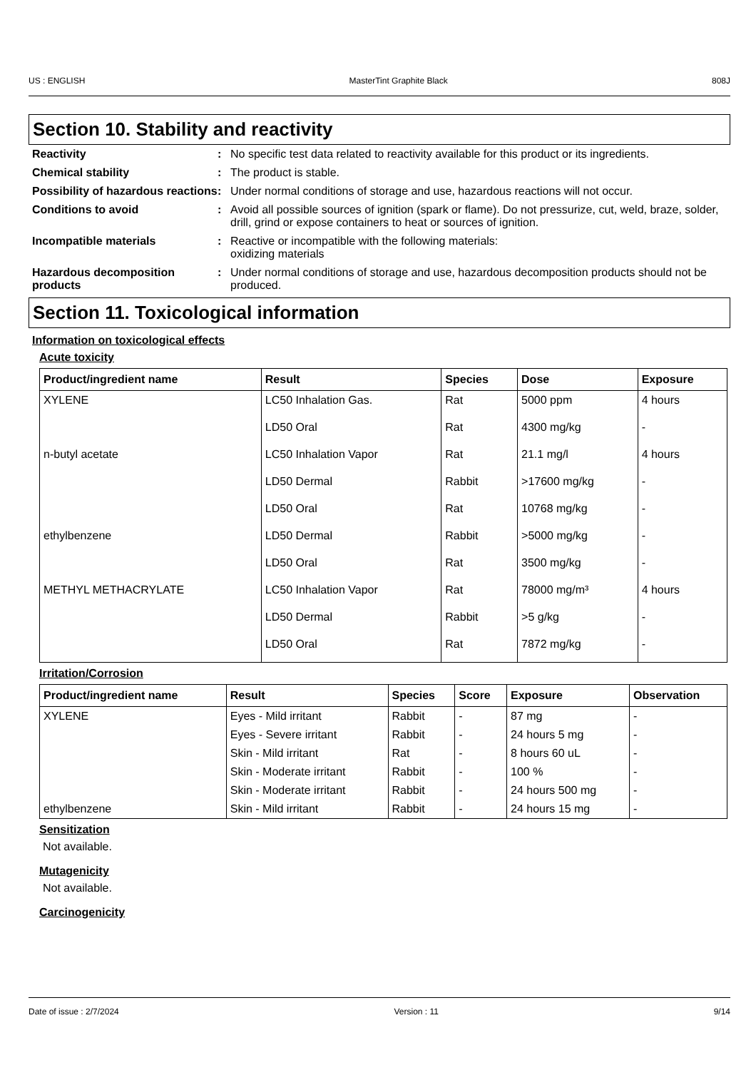US : ENGLISH MasterTint Graphite Black 808J
Section 10. Stability and reactivity
Reactivity : No specific test data related to reactivity available for this product or its ingredients.
Chemical stability : The product is stable.
Possibility of hazardous reactions
: Under normal conditions of storage and use, hazardous reactions will not occur.
Conditions to avoid : Avoid all possible sources of ignition (spark or flame). Do not pressurize, cut, weld, braze, solder, drill, grind or expose containers to heat or sources of ignition.
Incompatible materials : Reactive or incompatible with the following materials:
oxidizing materials
Hazardous decomposition products
: Under normal conditions of storage and use, hazardous decomposition products should not be produced.
Section 11. Toxicological information
Information on toxicological effects
Acute toxicity
| Product/ingredient name | Result | Species | Dose | Exposure |
| --- | --- | --- | --- | --- |
| XYLENE | LC50 Inhalation Gas. | Rat | 5000 ppm | 4 hours |
| | LD50 Oral | Rat | 4300 mg/kg | - |
| n-butyl acetate | LC50 Inhalation Vapor | Rat | 21.1 mg/l | 4 hours |
| | LD50 Dermal | Rabbit | >17600 mg/kg | - |
| | LD50 Oral | Rat | 10768 mg/kg | - |
| ethylbenzene | LD50 Dermal | Rabbit | >5000 mg/kg | - |
| | LD50 Oral | Rat | 3500 mg/kg | - |
| METHYL METHACRYLATE | LC50 Inhalation Vapor | Rat | 78000 mg/m³ | 4 hours |
| | LD50 Dermal | Rabbit | >5 g/kg | - |
| | LD50 Oral | Rat | 7872 mg/kg | - |
Irritation/Corrosion
| Product/ingredient name | Result | Species | Score | Exposure | Observation |
| --- | --- | --- | --- | --- | --- |
| XYLENE | Eyes - Mild irritant | Rabbit | - | 87 mg | - |
| | Eyes - Severe irritant | Rabbit | - | 24 hours 5 mg | - |
| | Skin - Mild irritant | Rat | - | 8 hours 60 uL | - |
| | Skin - Moderate irritant | Rabbit | - | 100 % | - |
| | Skin - Moderate irritant | Rabbit | - | 24 hours 500 mg | - |
| ethylbenzene | Skin - Mild irritant | Rabbit | - | 24 hours 15 mg | - |
Sensitization
Not available.
Mutagenicity
Not available.
Carcinogenicity
Date of issue : 2/7/2024 Version : 11 9/14